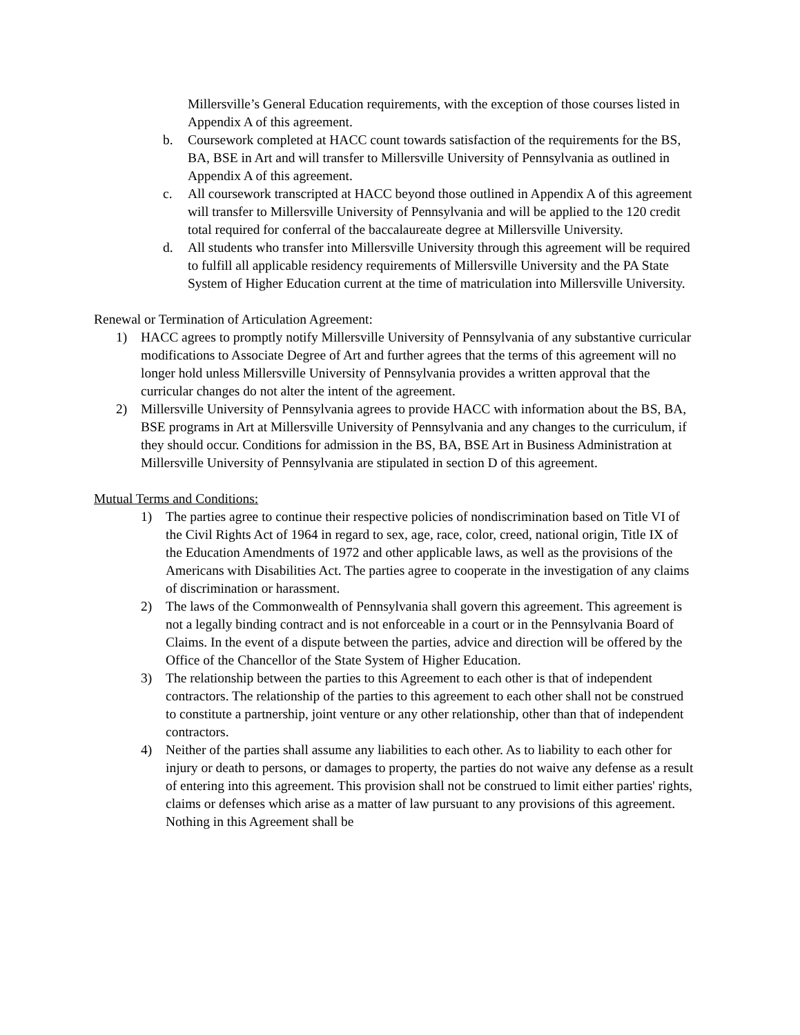Millersville’s General Education requirements, with the exception of those courses listed in Appendix A of this agreement.
b. Coursework completed at HACC count towards satisfaction of the requirements for the BS, BA, BSE in Art and will transfer to Millersville University of Pennsylvania as outlined in Appendix A of this agreement.
c. All coursework transcripted at HACC beyond those outlined in Appendix A of this agreement will transfer to Millersville University of Pennsylvania and will be applied to the 120 credit total required for conferral of the baccalaureate degree at Millersville University.
d. All students who transfer into Millersville University through this agreement will be required to fulfill all applicable residency requirements of Millersville University and the PA State System of Higher Education current at the time of matriculation into Millersville University.
Renewal or Termination of Articulation Agreement:
1) HACC agrees to promptly notify Millersville University of Pennsylvania of any substantive curricular modifications to Associate Degree of Art and further agrees that the terms of this agreement will no longer hold unless Millersville University of Pennsylvania provides a written approval that the curricular changes do not alter the intent of the agreement.
2) Millersville University of Pennsylvania agrees to provide HACC with information about the BS, BA, BSE programs in Art at Millersville University of Pennsylvania and any changes to the curriculum, if they should occur. Conditions for admission in the BS, BA, BSE Art in Business Administration at Millersville University of Pennsylvania are stipulated in section D of this agreement.
Mutual Terms and Conditions:
1) The parties agree to continue their respective policies of nondiscrimination based on Title VI of the Civil Rights Act of 1964 in regard to sex, age, race, color, creed, national origin, Title IX of the Education Amendments of 1972 and other applicable laws, as well as the provisions of the Americans with Disabilities Act. The parties agree to cooperate in the investigation of any claims of discrimination or harassment.
2) The laws of the Commonwealth of Pennsylvania shall govern this agreement. This agreement is not a legally binding contract and is not enforceable in a court or in the Pennsylvania Board of Claims. In the event of a dispute between the parties, advice and direction will be offered by the Office of the Chancellor of the State System of Higher Education.
3) The relationship between the parties to this Agreement to each other is that of independent contractors. The relationship of the parties to this agreement to each other shall not be construed to constitute a partnership, joint venture or any other relationship, other than that of independent contractors.
4) Neither of the parties shall assume any liabilities to each other. As to liability to each other for injury or death to persons, or damages to property, the parties do not waive any defense as a result of entering into this agreement. This provision shall not be construed to limit either parties' rights, claims or defenses which arise as a matter of law pursuant to any provisions of this agreement. Nothing in this Agreement shall be